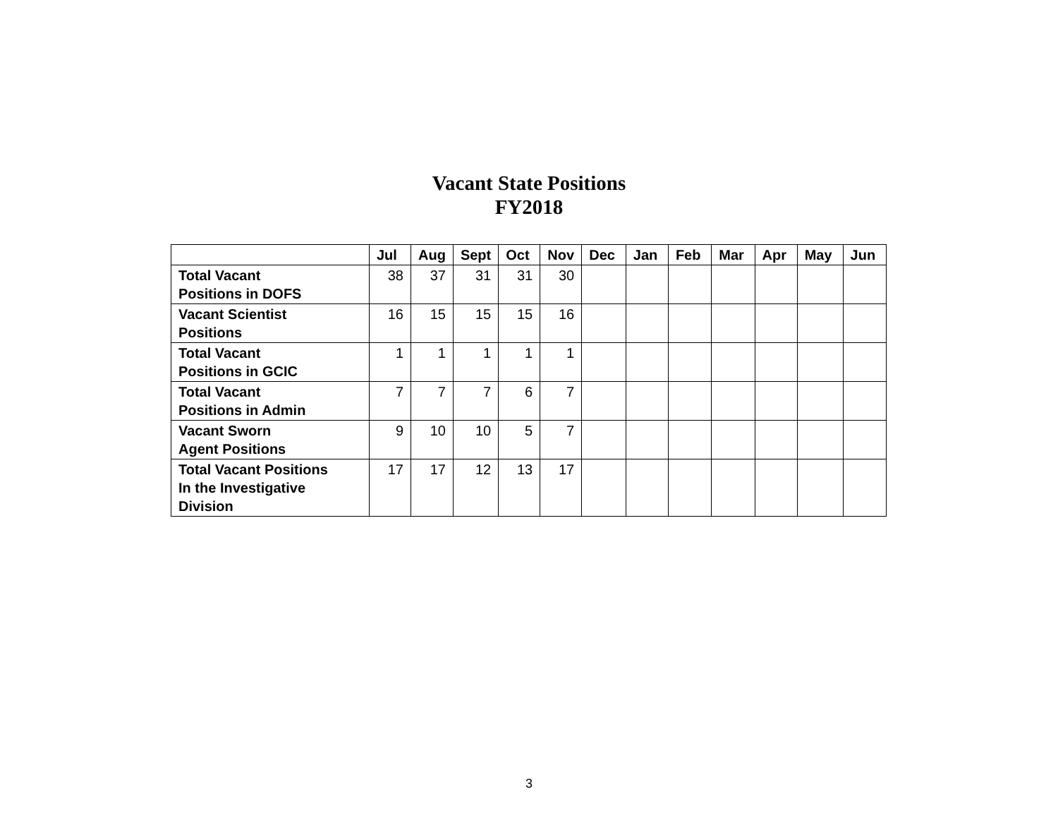Vacant State Positions
FY2018
| | Jul | Aug | Sept | Oct | Nov | Dec | Jan | Feb | Mar | Apr | May | Jun |
| --- | --- | --- | --- | --- | --- | --- | --- | --- | --- | --- | --- | --- |
| Total Vacant Positions in DOFS | 38 | 37 | 31 | 31 | 30 | | | | | | | |
| Vacant Scientist Positions | 16 | 15 | 15 | 15 | 16 | | | | | | | |
| Total Vacant Positions in GCIC | 1 | 1 | 1 | 1 | 1 | | | | | | | |
| Total Vacant Positions in Admin | 7 | 7 | 7 | 6 | 7 | | | | | | | |
| Vacant Sworn Agent Positions | 9 | 10 | 10 | 5 | 7 | | | | | | | |
| Total Vacant Positions In the Investigative Division | 17 | 17 | 12 | 13 | 17 | | | | | | | |
3